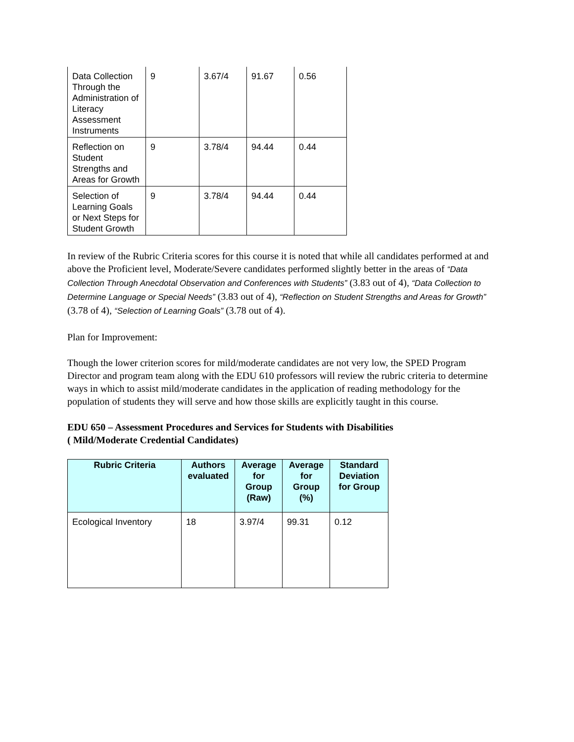| Data Collection Through the Administration of Literacy Assessment Instruments | 9 | 3.67/4 | 91.67 | 0.56 |
| Reflection on Student Strengths and Areas for Growth | 9 | 3.78/4 | 94.44 | 0.44 |
| Selection of Learning Goals or Next Steps for Student Growth | 9 | 3.78/4 | 94.44 | 0.44 |
In review of the Rubric Criteria scores for this course it is noted that while all candidates performed at and above the Proficient level, Moderate/Severe candidates performed slightly better in the areas of “Data Collection Through Anecdotal Observation and Conferences with Students” (3.83 out of 4), “Data Collection to Determine Language or Special Needs” (3.83 out of 4), “Reflection on Student Strengths and Areas for Growth” (3.78 of 4), “Selection of Learning Goals” (3.78 out of 4).
Plan for Improvement:
Though the lower criterion scores for mild/moderate candidates are not very low, the SPED Program Director and program team along with the EDU 610 professors will review the rubric criteria to determine ways in which to assist mild/moderate candidates in the application of reading methodology for the population of students they will serve and how those skills are explicitly taught in this course.
EDU 650 – Assessment Procedures and Services for Students with Disabilities
( Mild/Moderate Credential Candidates)
| Rubric Criteria | Authors evaluated | Average for Group (Raw) | Average for Group (%) | Standard Deviation for Group |
| --- | --- | --- | --- | --- |
| Ecological Inventory | 18 | 3.97/4 | 99.31 | 0.12 |